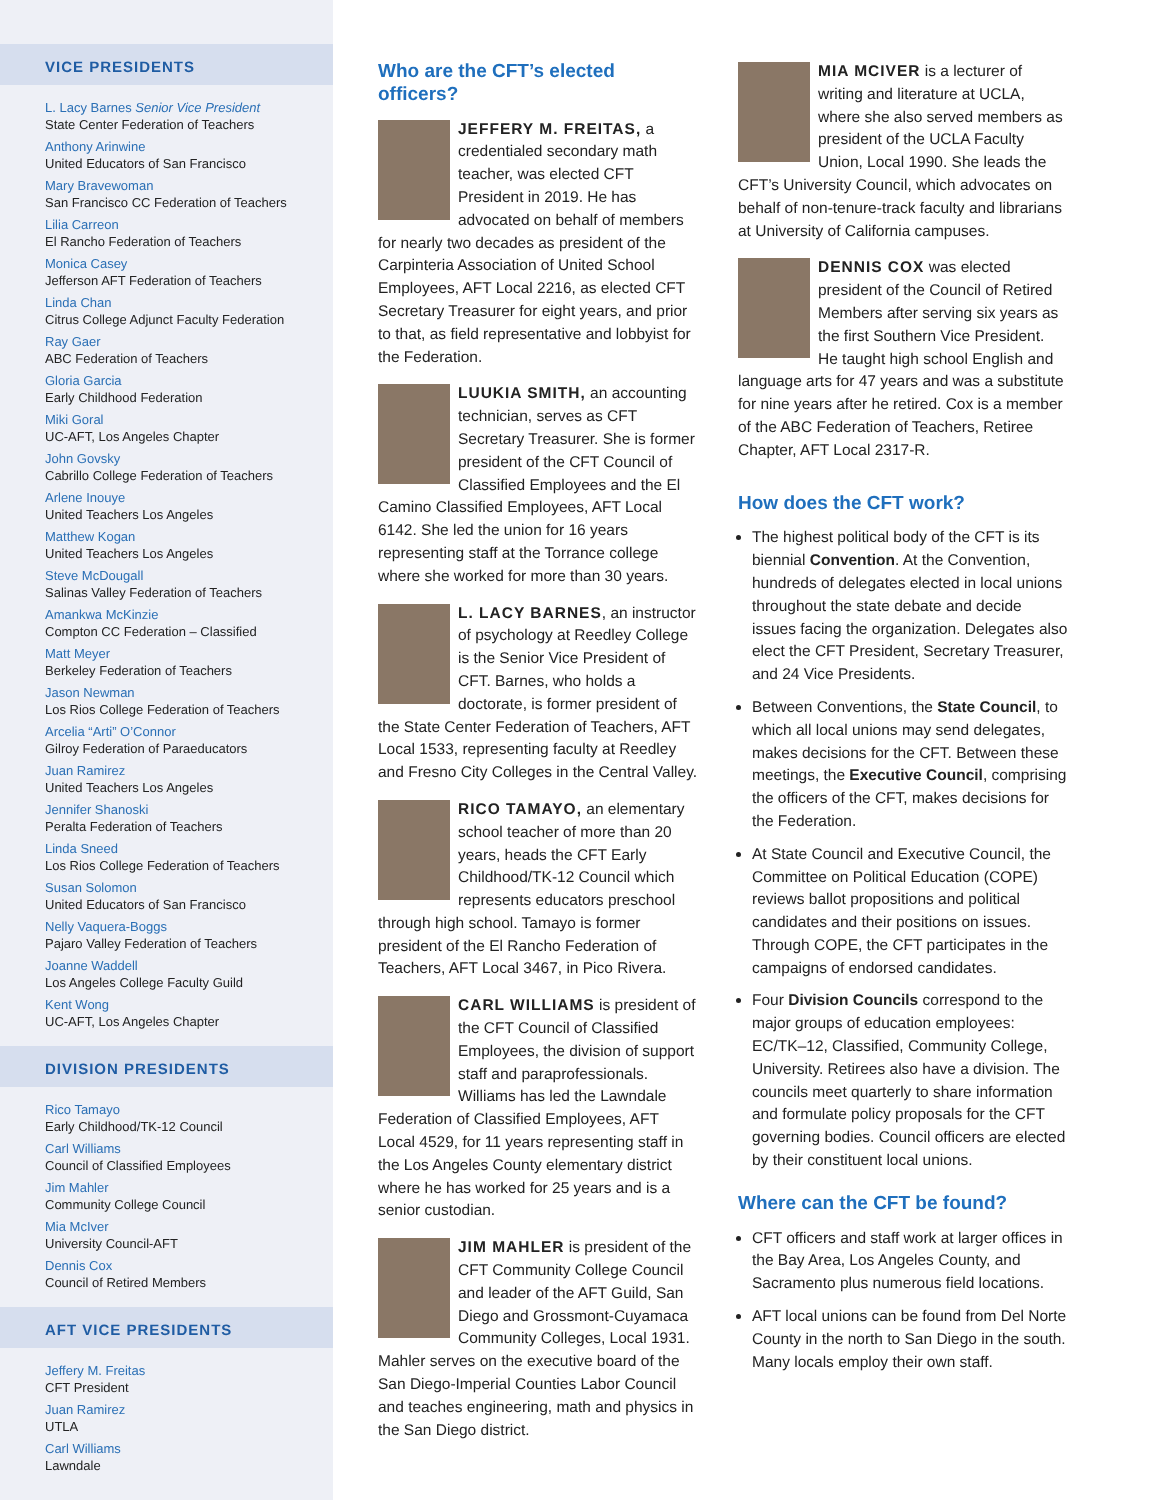VICE PRESIDENTS
L. Lacy Barnes Senior Vice President
State Center Federation of Teachers
Anthony Arinwine
United Educators of San Francisco
Mary Bravewoman
San Francisco CC Federation of Teachers
Lilia Carreon
El Rancho Federation of Teachers
Monica Casey
Jefferson AFT Federation of Teachers
Linda Chan
Citrus College Adjunct Faculty Federation
Ray Gaer
ABC Federation of Teachers
Gloria Garcia
Early Childhood Federation
Miki Goral
UC-AFT, Los Angeles Chapter
John Govsky
Cabrillo College Federation of Teachers
Arlene Inouye
United Teachers Los Angeles
Matthew Kogan
United Teachers Los Angeles
Steve McDougall
Salinas Valley Federation of Teachers
Amankwa McKinzie
Compton CC Federation – Classified
Matt Meyer
Berkeley Federation of Teachers
Jason Newman
Los Rios College Federation of Teachers
Arcelia “Arti” O’Connor
Gilroy Federation of Paraeducators
Juan Ramirez
United Teachers Los Angeles
Jennifer Shanoski
Peralta Federation of Teachers
Linda Sneed
Los Rios College Federation of Teachers
Susan Solomon
United Educators of San Francisco
Nelly Vaquera-Boggs
Pajaro Valley Federation of Teachers
Joanne Waddell
Los Angeles College Faculty Guild
Kent Wong
UC-AFT, Los Angeles Chapter
DIVISION PRESIDENTS
Rico Tamayo
Early Childhood/TK-12 Council
Carl Williams
Council of Classified Employees
Jim Mahler
Community College Council
Mia McIver
University Council-AFT
Dennis Cox
Council of Retired Members
AFT VICE PRESIDENTS
Jeffery M. Freitas
CFT President
Juan Ramirez
UTLA
Carl Williams
Lawndale
Who are the CFT’s elected officers?
JEFFERY M. FREITAS, a credentialed secondary math teacher, was elected CFT President in 2019. He has advocated on behalf of members for nearly two decades as president of the Carpinteria Association of United School Employees, AFT Local 2216, as elected CFT Secretary Treasurer for eight years, and prior to that, as field representative and lobbyist for the Federation.
LUUKIA SMITH, an accounting technician, serves as CFT Secretary Treasurer. She is former president of the CFT Council of Classified Employees and the El Camino Classified Employees, AFT Local 6142. She led the union for 16 years representing staff at the Torrance college where she worked for more than 30 years.
L. LACY BARNES, an instructor of psychology at Reedley College is the Senior Vice President of CFT. Barnes, who holds a doctorate, is former president of the State Center Federation of Teachers, AFT Local 1533, representing faculty at Reedley and Fresno City Colleges in the Central Valley.
RICO TAMAYO, an elementary school teacher of more than 20 years, heads the CFT Early Childhood/TK-12 Council which represents educators preschool through high school. Tamayo is former president of the El Rancho Federation of Teachers, AFT Local 3467, in Pico Rivera.
CARL WILLIAMS is president of the CFT Council of Classified Employees, the division of support staff and paraprofessionals. Williams has led the Lawndale Federation of Classified Employees, AFT Local 4529, for 11 years representing staff in the Los Angeles County elementary district where he has worked for 25 years and is a senior custodian.
JIM MAHLER is president of the CFT Community College Council and leader of the AFT Guild, San Diego and Grossmont-Cuyamaca Community Colleges, Local 1931. Mahler serves on the executive board of the San Diego-Imperial Counties Labor Council and teaches engineering, math and physics in the San Diego district.
MIA MCIVER is a lecturer of writing and literature at UCLA, where she also served members as president of the UCLA Faculty Union, Local 1990. She leads the CFT’s University Council, which advocates on behalf of non-tenure-track faculty and librarians at University of California campuses.
DENNIS COX was elected president of the Council of Retired Members after serving six years as the first Southern Vice President. He taught high school English and language arts for 47 years and was a substitute for nine years after he retired. Cox is a member of the ABC Federation of Teachers, Retiree Chapter, AFT Local 2317-R.
How does the CFT work?
The highest political body of the CFT is its biennial Convention. At the Convention, hundreds of delegates elected in local unions throughout the state debate and decide issues facing the organization. Delegates also elect the CFT President, Secretary Treasurer, and 24 Vice Presidents.
Between Conventions, the State Council, to which all local unions may send delegates, makes decisions for the CFT. Between these meetings, the Executive Council, comprising the officers of the CFT, makes decisions for the Federation.
At State Council and Executive Council, the Committee on Political Education (COPE) reviews ballot propositions and political candidates and their positions on issues. Through COPE, the CFT participates in the campaigns of endorsed candidates.
Four Division Councils correspond to the major groups of education employees: EC/TK–12, Classified, Community College, University. Retirees also have a division. The councils meet quarterly to share information and formulate policy proposals for the CFT governing bodies. Council officers are elected by their constituent local unions.
Where can the CFT be found?
CFT officers and staff work at larger offices in the Bay Area, Los Angeles County, and Sacramento plus numerous field locations.
AFT local unions can be found from Del Norte County in the north to San Diego in the south. Many locals employ their own staff.